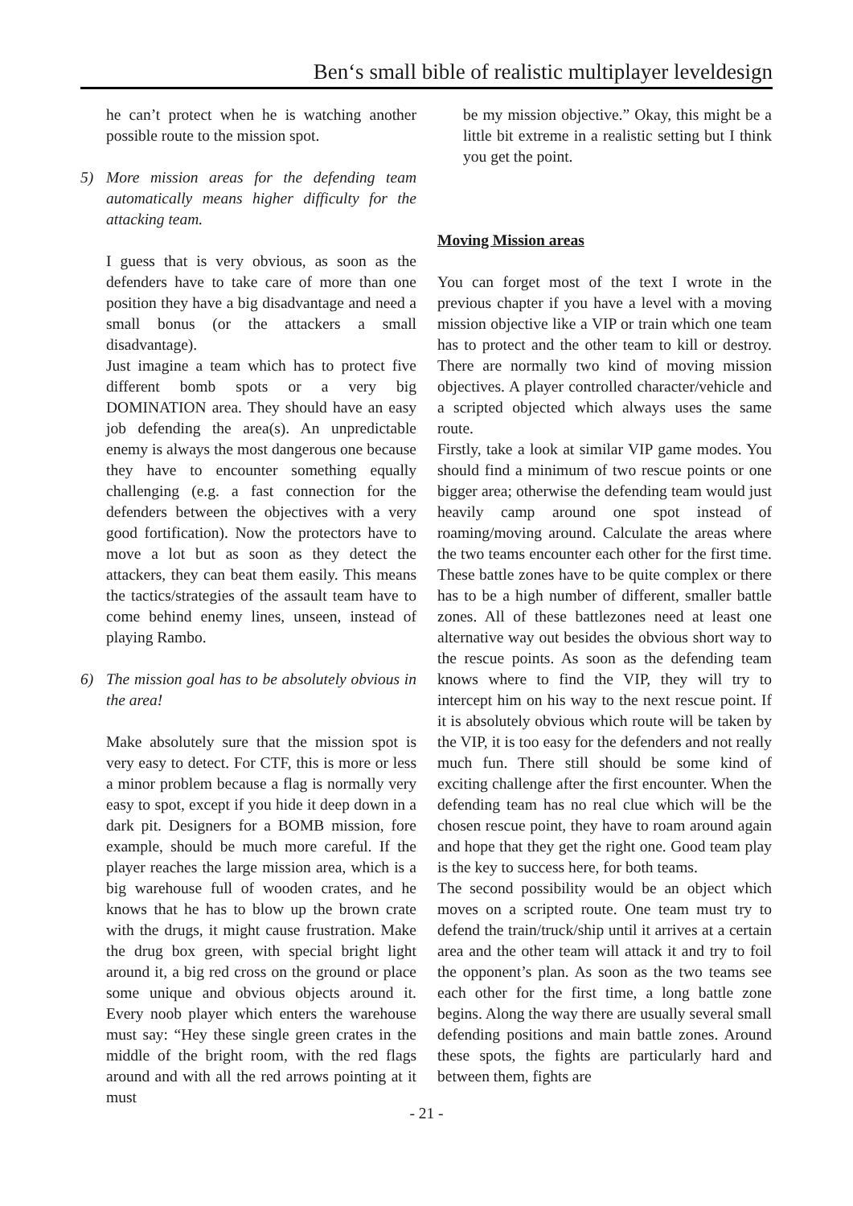Ben‘s small bible of realistic multiplayer leveldesign
he can’t protect when he is watching another possible route to the mission spot.
5) More mission areas for the defending team automatically means higher difficulty for the attacking team.
I guess that is very obvious, as soon as the defenders have to take care of more than one position they have a big disadvantage and need a small bonus (or the attackers a small disadvantage).
Just imagine a team which has to protect five different bomb spots or a very big DOMINATION area. They should have an easy job defending the area(s). An unpredictable enemy is always the most dangerous one because they have to encounter something equally challenging (e.g. a fast connection for the defenders between the objectives with a very good fortification). Now the protectors have to move a lot but as soon as they detect the attackers, they can beat them easily. This means the tactics/strategies of the assault team have to come behind enemy lines, unseen, instead of playing Rambo.
6) The mission goal has to be absolutely obvious in the area!
Make absolutely sure that the mission spot is very easy to detect. For CTF, this is more or less a minor problem because a flag is normally very easy to spot, except if you hide it deep down in a dark pit. Designers for a BOMB mission, fore example, should be much more careful. If the player reaches the large mission area, which is a big warehouse full of wooden crates, and he knows that he has to blow up the brown crate with the drugs, it might cause frustration. Make the drug box green, with special bright light around it, a big red cross on the ground or place some unique and obvious objects around it. Every noob player which enters the warehouse must say: “Hey these single green crates in the middle of the bright room, with the red flags around and with all the red arrows pointing at it must
be my mission objective.” Okay, this might be a little bit extreme in a realistic setting but I think you get the point.
Moving Mission areas
You can forget most of the text I wrote in the previous chapter if you have a level with a moving mission objective like a VIP or train which one team has to protect and the other team to kill or destroy. There are normally two kind of moving mission objectives. A player controlled character/vehicle and a scripted objected which always uses the same route.
Firstly, take a look at similar VIP game modes. You should find a minimum of two rescue points or one bigger area; otherwise the defending team would just heavily camp around one spot instead of roaming/moving around. Calculate the areas where the two teams encounter each other for the first time. These battle zones have to be quite complex or there has to be a high number of different, smaller battle zones. All of these battlezones need at least one alternative way out besides the obvious short way to the rescue points. As soon as the defending team knows where to find the VIP, they will try to intercept him on his way to the next rescue point. If it is absolutely obvious which route will be taken by the VIP, it is too easy for the defenders and not really much fun. There still should be some kind of exciting challenge after the first encounter. When the defending team has no real clue which will be the chosen rescue point, they have to roam around again and hope that they get the right one. Good team play is the key to success here, for both teams.
The second possibility would be an object which moves on a scripted route. One team must try to defend the train/truck/ship until it arrives at a certain area and the other team will attack it and try to foil the opponent’s plan. As soon as the two teams see each other for the first time, a long battle zone begins. Along the way there are usually several small defending positions and main battle zones. Around these spots, the fights are particularly hard and between them, fights are
- 21 -